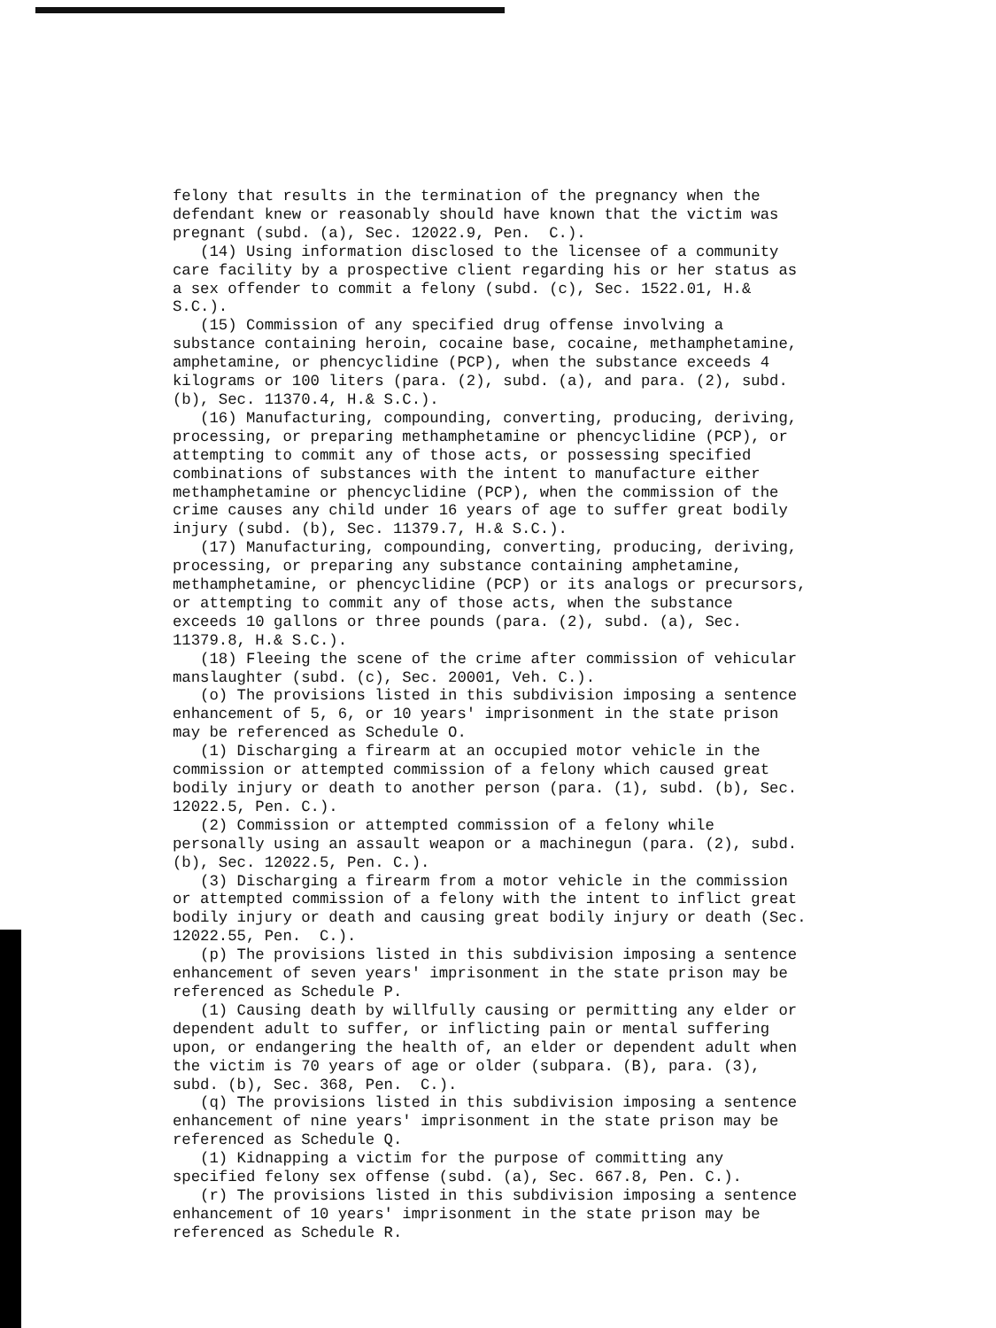felony that results in the termination of the pregnancy when the defendant knew or reasonably should have known that the victim was pregnant (subd. (a), Sec. 12022.9, Pen. C.). (14) Using information disclosed to the licensee of a community care facility by a prospective client regarding his or her status as a sex offender to commit a felony (subd. (c), Sec. 1522.01, H.& S.C.). (15) Commission of any specified drug offense involving a substance containing heroin, cocaine base, cocaine, methamphetamine, amphetamine, or phencyclidine (PCP), when the substance exceeds 4 kilograms or 100 liters (para. (2), subd. (a), and para. (2), subd. (b), Sec. 11370.4, H.& S.C.). (16) Manufacturing, compounding, converting, producing, deriving, processing, or preparing methamphetamine or phencyclidine (PCP), or attempting to commit any of those acts, or possessing specified combinations of substances with the intent to manufacture either methamphetamine or phencyclidine (PCP), when the commission of the crime causes any child under 16 years of age to suffer great bodily injury (subd. (b), Sec. 11379.7, H.& S.C.). (17) Manufacturing, compounding, converting, producing, deriving, processing, or preparing any substance containing amphetamine, methamphetamine, or phencyclidine (PCP) or its analogs or precursors, or attempting to commit any of those acts, when the substance exceeds 10 gallons or three pounds (para. (2), subd. (a), Sec. 11379.8, H.& S.C.). (18) Fleeing the scene of the crime after commission of vehicular manslaughter (subd. (c), Sec. 20001, Veh. C.). (o) The provisions listed in this subdivision imposing a sentence enhancement of 5, 6, or 10 years' imprisonment in the state prison may be referenced as Schedule O. (1) Discharging a firearm at an occupied motor vehicle in the commission or attempted commission of a felony which caused great bodily injury or death to another person (para. (1), subd. (b), Sec. 12022.5, Pen. C.). (2) Commission or attempted commission of a felony while personally using an assault weapon or a machinegun (para. (2), subd. (b), Sec. 12022.5, Pen. C.). (3) Discharging a firearm from a motor vehicle in the commission or attempted commission of a felony with the intent to inflict great bodily injury or death and causing great bodily injury or death (Sec. 12022.55, Pen. C.). (p) The provisions listed in this subdivision imposing a sentence enhancement of seven years' imprisonment in the state prison may be referenced as Schedule P. (1) Causing death by willfully causing or permitting any elder or dependent adult to suffer, or inflicting pain or mental suffering upon, or endangering the health of, an elder or dependent adult when the victim is 70 years of age or older (subpara. (B), para. (3), subd. (b), Sec. 368, Pen. C.). (q) The provisions listed in this subdivision imposing a sentence enhancement of nine years' imprisonment in the state prison may be referenced as Schedule Q. (1) Kidnapping a victim for the purpose of committing any specified felony sex offense (subd. (a), Sec. 667.8, Pen. C.). (r) The provisions listed in this subdivision imposing a sentence enhancement of 10 years' imprisonment in the state prison may be referenced as Schedule R.